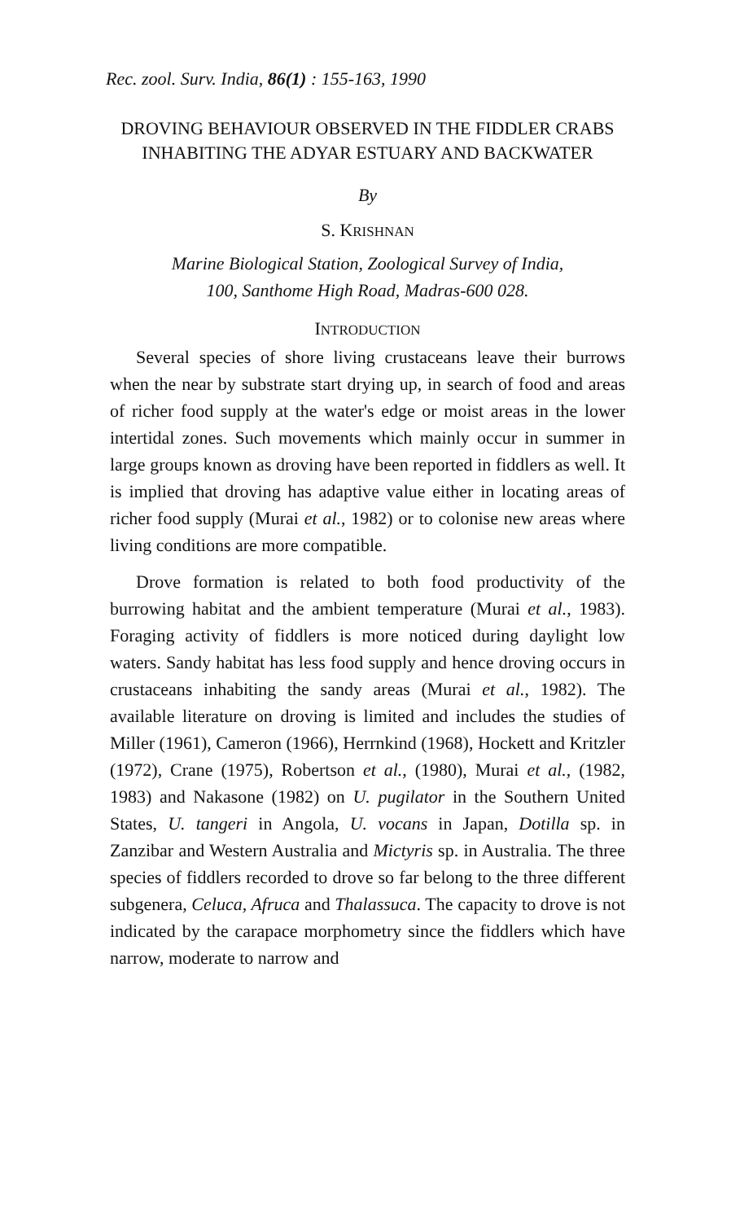Rec. zool. Surv. India, 86(1) : 155-163, 1990
DROVING BEHAVIOUR OBSERVED IN THE FIDDLER CRABS INHABITING THE ADYAR ESTUARY AND BACKWATER
By
S. KRISHNAN
Marine Biological Station, Zoological Survey of India,
100, Santhome High Road, Madras-600 028.
INTRODUCTION
Several species of shore living crustaceans leave their burrows when the near by substrate start drying up, in search of food and areas of richer food supply at the water's edge or moist areas in the lower intertidal zones. Such movements which mainly occur in summer in large groups known as droving have been reported in fiddlers as well. It is implied that droving has adaptive value either in locating areas of richer food supply (Murai et al., 1982) or to colonise new areas where living conditions are more compatible.
Drove formation is related to both food productivity of the burrowing habitat and the ambient temperature (Murai et al., 1983). Foraging activity of fiddlers is more noticed during daylight low waters. Sandy habitat has less food supply and hence droving occurs in crustaceans inhabiting the sandy areas (Murai et al., 1982). The available literature on droving is limited and includes the studies of Miller (1961), Cameron (1966), Herrnkind (1968), Hockett and Kritzler (1972), Crane (1975), Robertson et al., (1980), Murai et al., (1982, 1983) and Nakasone (1982) on U. pugilator in the Southern United States, U. tangeri in Angola, U. vocans in Japan, Dotilla sp. in Zanzibar and Western Australia and Mictyris sp. in Australia. The three species of fiddlers recorded to drove so far belong to the three different subgenera, Celuca, Afruca and Thalassuca. The capacity to drove is not indicated by the carapace morphometry since the fiddlers which have narrow, moderate to narrow and